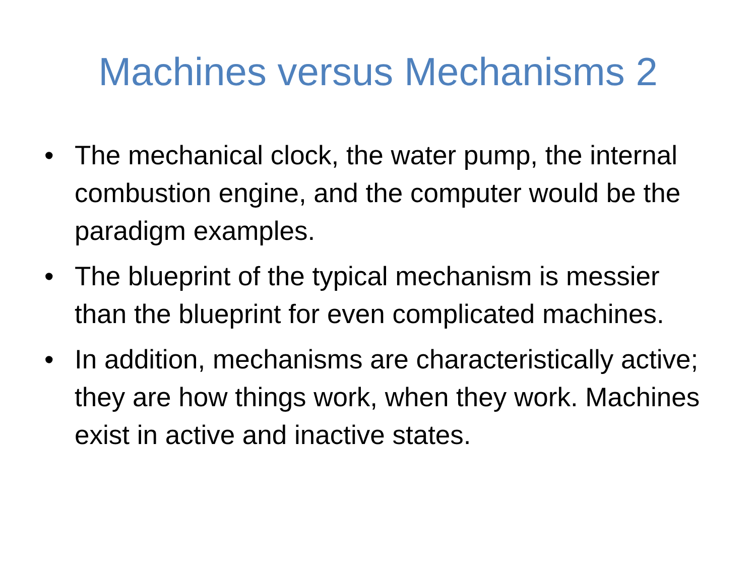Machines versus Mechanisms 2
• The mechanical clock, the water pump, the internal combustion engine, and the computer would be the paradigm examples.
• The blueprint of the typical mechanism is messier than the blueprint for even complicated machines.
• In addition, mechanisms are characteristically active; they are how things work, when they work. Machines exist in active and inactive states.